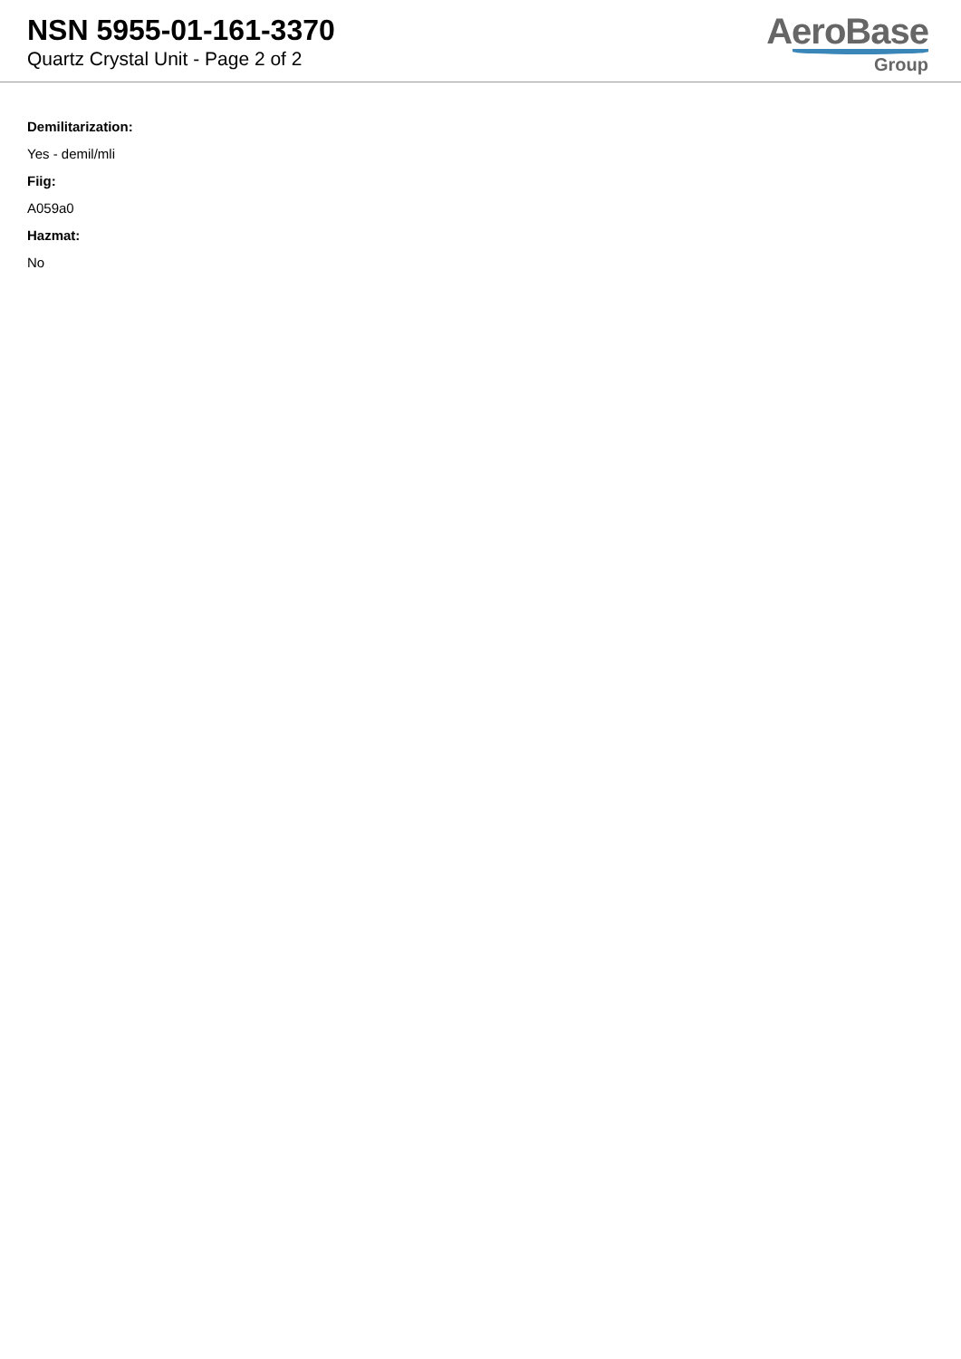NSN 5955-01-161-3370
Quartz Crystal Unit - Page 2 of 2
AeroBase
Group
Demilitarization:
Yes - demil/mli
Fiig:
A059a0
Hazmat:
No